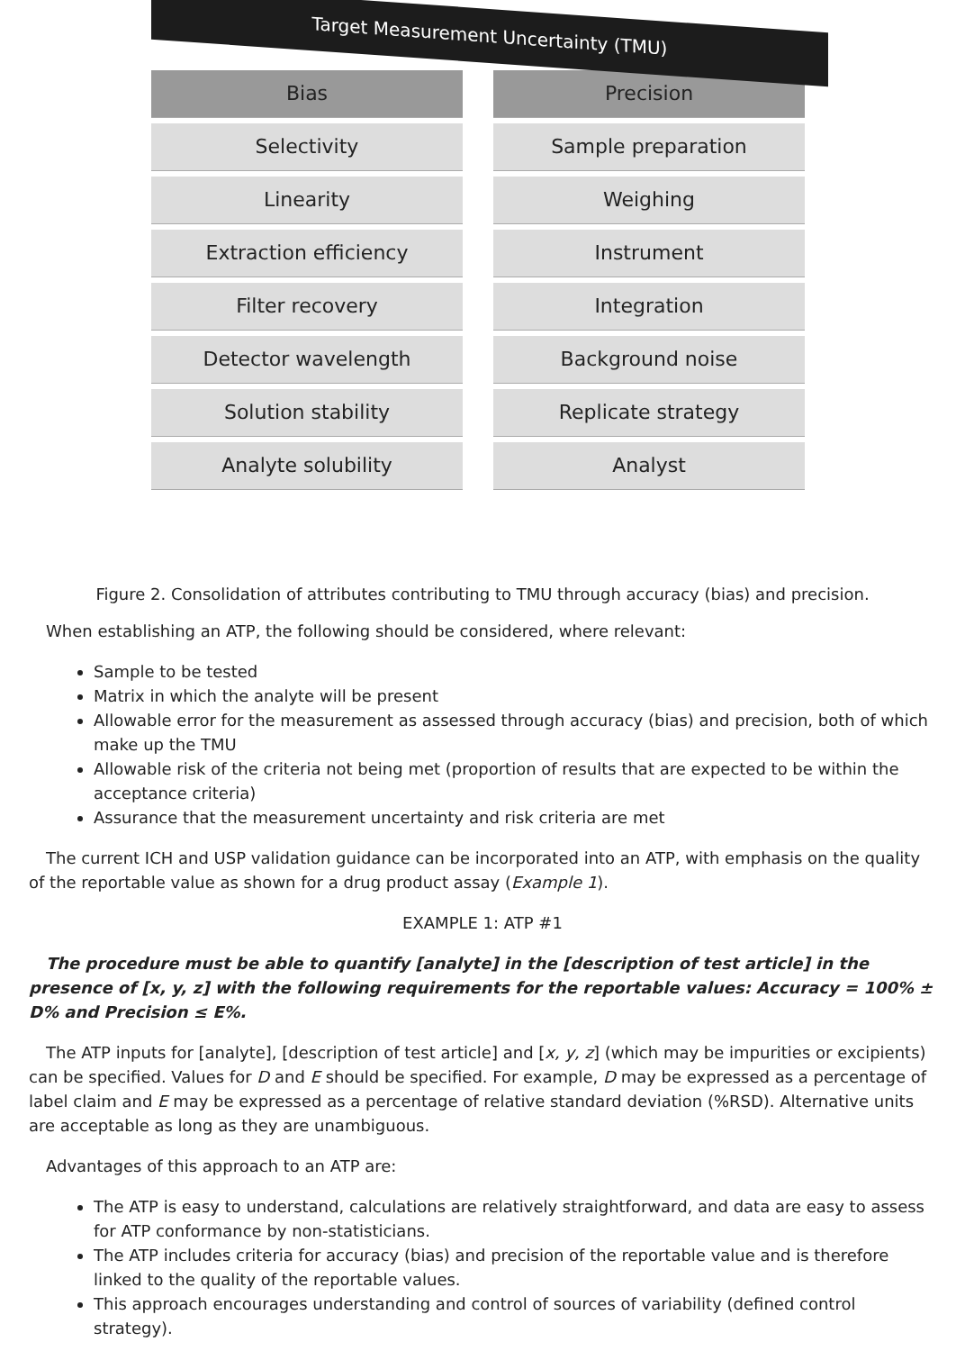Target Measurement Uncertainty (TMU)
Bias
Selectivity
Linearity
Extraction efficiency
Filter recovery
Detector wavelength
Solution stability
Analyte solubility
Precision
Sample preparation
Weighing
Instrument
Integration
Background noise
Replicate strategy
Analyst
Figure 2. Consolidation of attributes contributing to TMU through accuracy (bias) and precision.
When establishing an ATP, the following should be considered, where relevant:
Sample to be tested
Matrix in which the analyte will be present
Allowable error for the measurement as assessed through accuracy (bias) and precision, both of which make up the TMU
Allowable risk of the criteria not being met (proportion of results that are expected to be within the acceptance criteria)
Assurance that the measurement uncertainty and risk criteria are met
The current ICH and USP validation guidance can be incorporated into an ATP, with emphasis on the quality of the reportable value as shown for a drug product assay (Example 1).
EXAMPLE 1: ATP #1
The procedure must be able to quantify [analyte] in the [description of test article] in the presence of [x, y, z] with the following requirements for the reportable values: Accuracy = 100% ± D% and Precision ≤ E%.
The ATP inputs for [analyte], [description of test article] and [x, y, z] (which may be impurities or excipients) can be specified. Values for D and E should be specified. For example, D may be expressed as a percentage of label claim and E may be expressed as a percentage of relative standard deviation (%RSD). Alternative units are acceptable as long as they are unambiguous.
Advantages of this approach to an ATP are:
The ATP is easy to understand, calculations are relatively straightforward, and data are easy to assess for ATP conformance by non-statisticians.
The ATP includes criteria for accuracy (bias) and precision of the reportable value and is therefore linked to the quality of the reportable values.
This approach encourages understanding and control of sources of variability (defined control strategy).